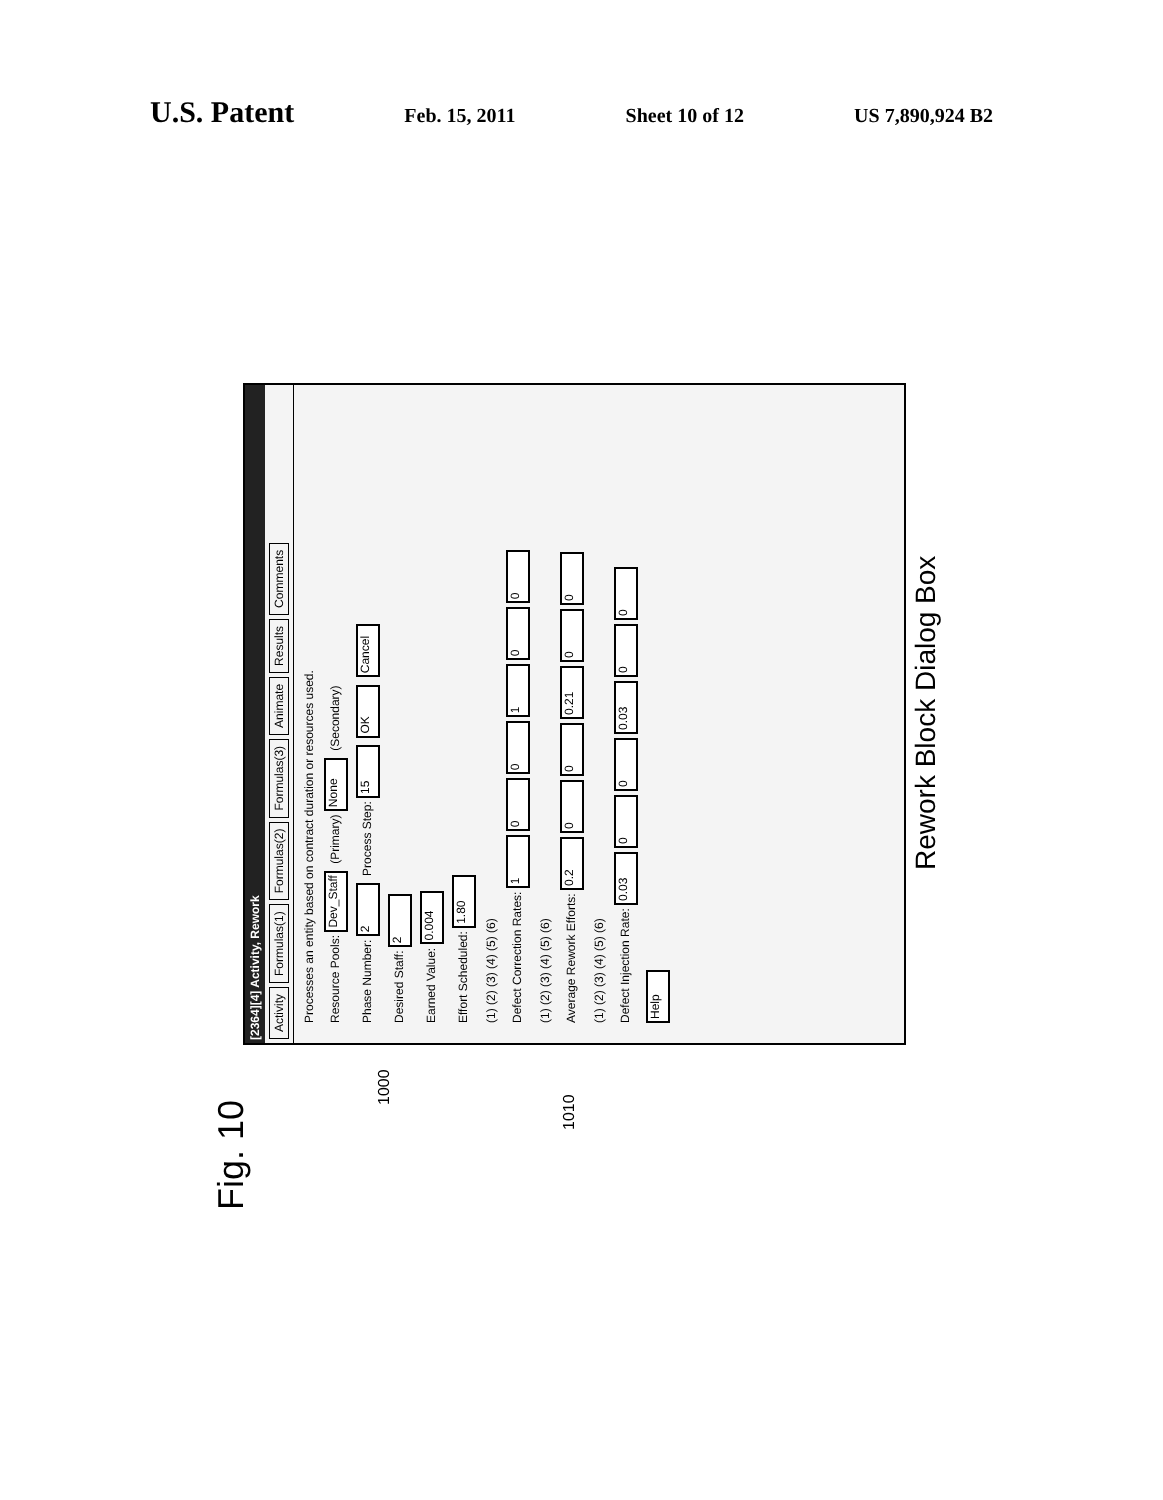U.S. Patent Feb. 15, 2011 Sheet 10 of 12 US 7,890,924 B2
[2364][4] Activity, Rework
Activity Formulas(1) Formulas(2) Formulas(3) Animate Results Comments
Processes an entity based on contract duration or resources used.
Resource Pools: Dev_Staff (Primary) None (Secondary)
Phase Number: 2 Process Step: 15 OK Cancel
Desired Staff: 2
Earned Value: 0.004
Effort Scheduled: 1.80
(1) (2) (3) (4) (5) (6)
Defect Correction Rates: 100100
(1) (2) (3) (4) (5) (6)
Average Rework Efforts: 0.2 00 0.21 00
(1) (2) (3) (4) (5) (6)
Defect Injection Rate: 0.03 00 0.03 00
Help
Rework Block Dialog Box
Fig. 10
1000
1010